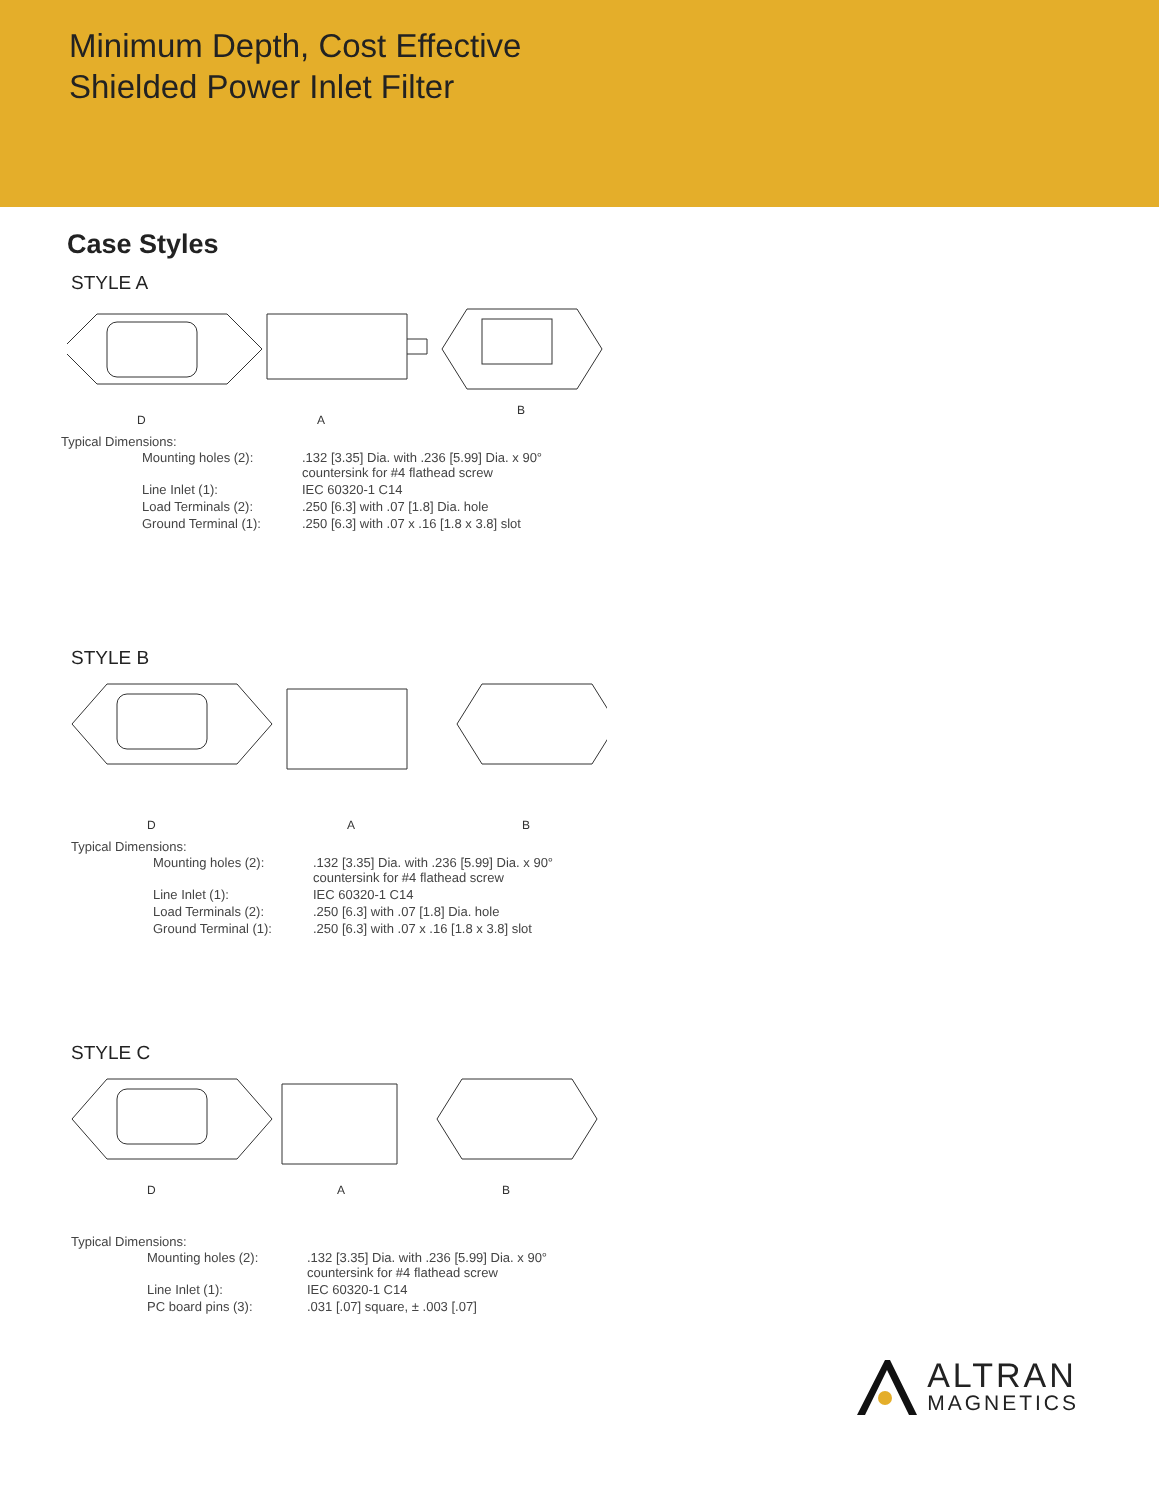Minimum Depth, Cost Effective
Shielded Power Inlet Filter
Case Styles
STYLE A
D
A
B
Typical Dimensions:
| Mounting holes (2): | .132 [3.35] Dia. with .236 [5.99] Dia. x 90° countersink for #4 flathead screw |
| Line Inlet (1): | IEC 60320-1 C14 |
| Load Terminals (2): | .250 [6.3] with .07 [1.8] Dia. hole |
| Ground Terminal (1): | .250 [6.3] with .07 x .16 [1.8 x 3.8] slot |
STYLE B
D
A
B
Typical Dimensions:
| Mounting holes (2): | .132 [3.35] Dia. with .236 [5.99] Dia. x 90° countersink for #4 flathead screw |
| Line Inlet (1): | IEC 60320-1 C14 |
| Load Terminals (2): | .250 [6.3] with .07 [1.8] Dia. hole |
| Ground Terminal (1): | .250 [6.3] with .07 x .16 [1.8 x 3.8] slot |
STYLE C
D
A
B
Typical Dimensions:
| Mounting holes (2): | .132 [3.35] Dia. with .236 [5.99] Dia. x 90° countersink for #4 flathead screw |
| Line Inlet (1): | IEC 60320-1 C14 |
| PC board pins (3): | .031 [.07] square, ± .003 [.07] |
ALTRAN
MAGNETICS